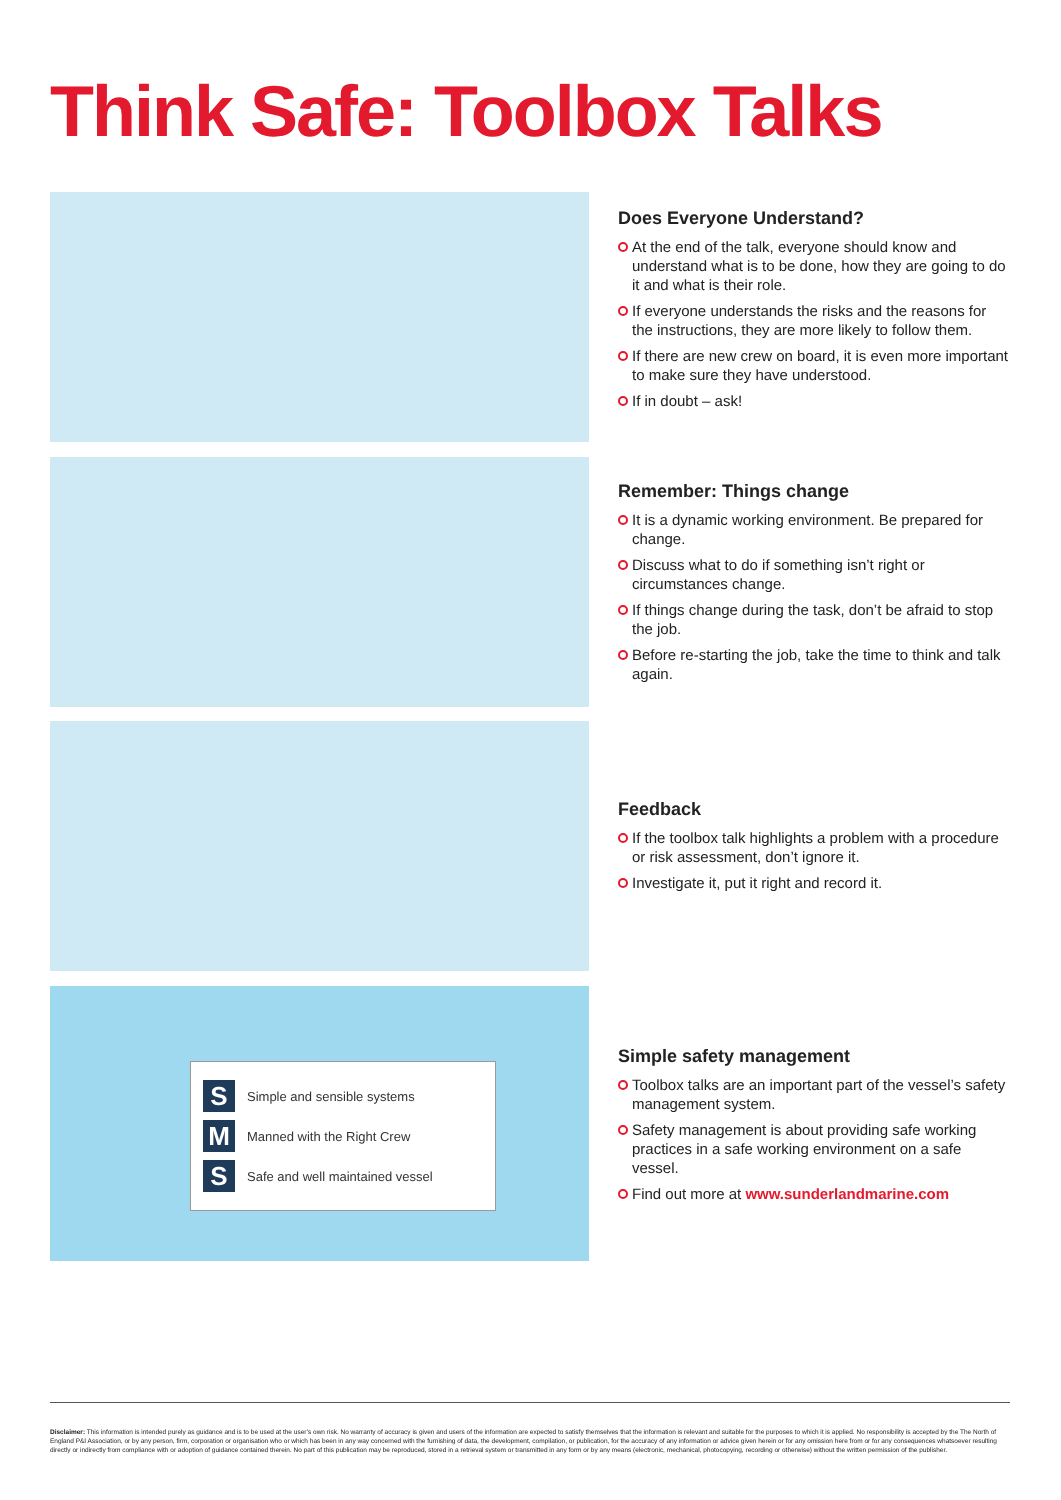Think Safe: Toolbox Talks
Does Everyone Understand?
At the end of the talk, everyone should know and understand what is to be done, how they are going to do it and what is their role.
If everyone understands the risks and the reasons for the instructions, they are more likely to follow them.
If there are new crew on board, it is even more important to make sure they have understood.
If in doubt – ask!
Remember: Things change
It is a dynamic working environment. Be prepared for change.
Discuss what to do if something isn’t right or circumstances change.
If things change during the task, don’t be afraid to stop the job.
Before re-starting the job, take the time to think and talk again.
Feedback
If the toolbox talk highlights a problem with a procedure or risk assessment, don’t ignore it.
Investigate it, put it right and record it.
S Simple and sensible systems
M Manned with the Right Crew
S Safe and well maintained vessel
Simple safety management
Toolbox talks are an important part of the vessel’s safety management system.
Safety management is about providing safe working practices in a safe working environment on a safe vessel.
Find out more at www.sunderlandmarine.com
Disclaimer: This information is intended purely as guidance and is to be used at the user’s own risk. No warranty of accuracy is given and users of the information are expected to satisfy themselves that the information is relevant and suitable for the purposes to which it is applied. No responsibility is accepted by the The North of England P&I Association, or by any person, firm, corporation or organisation who or which has been in any way concerned with the furnishing of data, the development, compilation, or publication, for the accuracy of any information or advice given herein or for any omission here from or for any consequences whatsoever resulting directly or indirectly from compliance with or adoption of guidance contained therein. No part of this publication may be reproduced, stored in a retrieval system or transmitted in any form or by any means (electronic, mechanical, photocopying, recording or otherwise) without the written permission of the publisher.